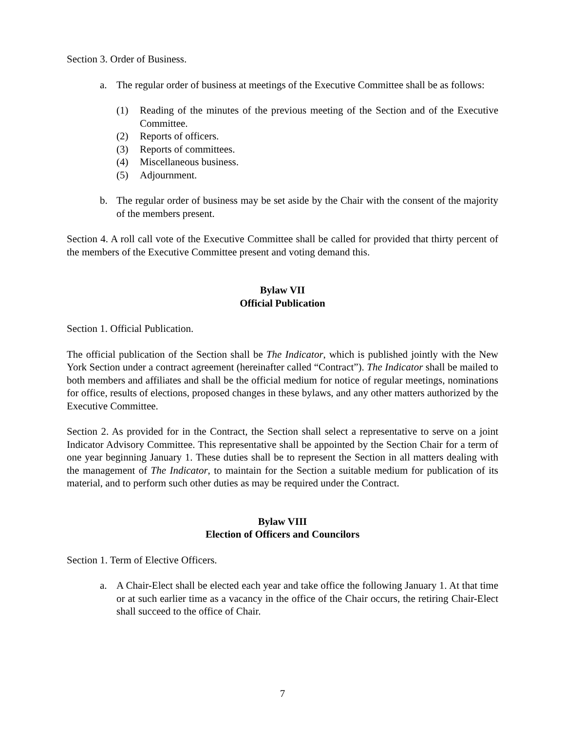Section 3. Order of Business.
a. The regular order of business at meetings of the Executive Committee shall be as follows:
(1) Reading of the minutes of the previous meeting of the Section and of the Executive Committee.
(2) Reports of officers.
(3) Reports of committees.
(4) Miscellaneous business.
(5) Adjournment.
b. The regular order of business may be set aside by the Chair with the consent of the majority of the members present.
Section 4. A roll call vote of the Executive Committee shall be called for provided that thirty percent of the members of the Executive Committee present and voting demand this.
Bylaw VII
Official Publication
Section 1. Official Publication.
The official publication of the Section shall be The Indicator, which is published jointly with the New York Section under a contract agreement (hereinafter called “Contract”). The Indicator shall be mailed to both members and affiliates and shall be the official medium for notice of regular meetings, nominations for office, results of elections, proposed changes in these bylaws, and any other matters authorized by the Executive Committee.
Section 2. As provided for in the Contract, the Section shall select a representative to serve on a joint Indicator Advisory Committee. This representative shall be appointed by the Section Chair for a term of one year beginning January 1. These duties shall be to represent the Section in all matters dealing with the management of The Indicator, to maintain for the Section a suitable medium for publication of its material, and to perform such other duties as may be required under the Contract.
Bylaw VIII
Election of Officers and Councilors
Section 1. Term of Elective Officers.
a. A Chair-Elect shall be elected each year and take office the following January 1. At that time or at such earlier time as a vacancy in the office of the Chair occurs, the retiring Chair-Elect shall succeed to the office of Chair.
7